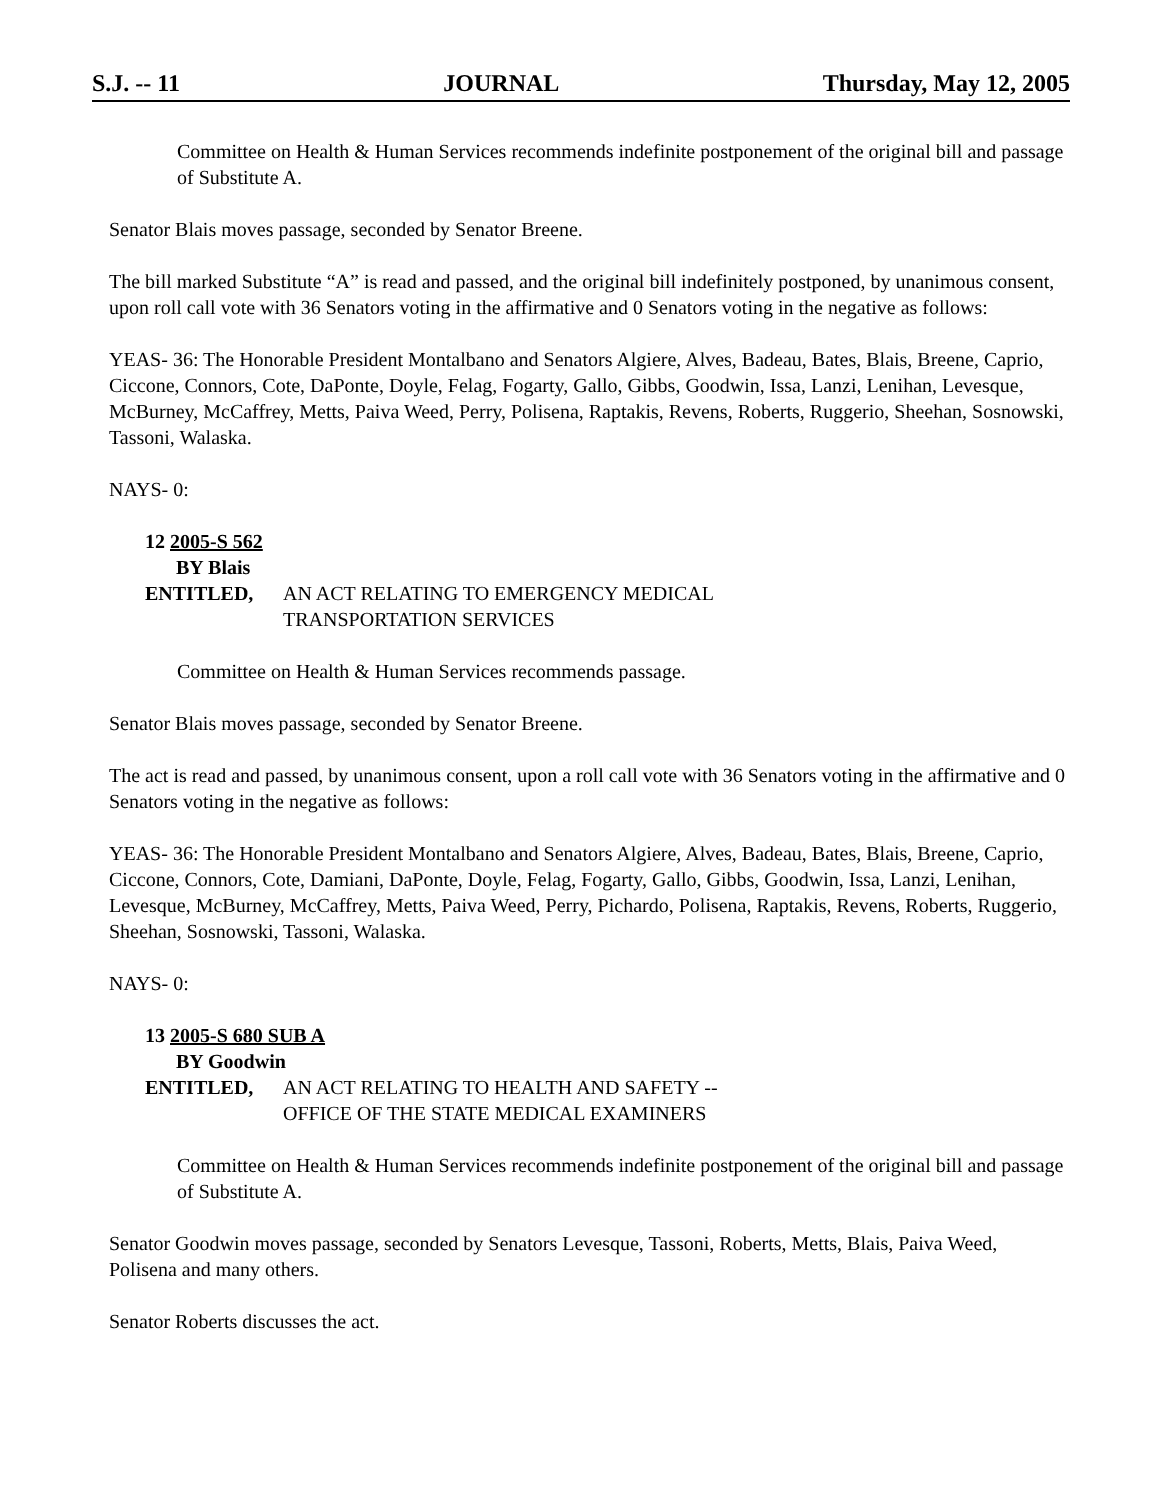S.J. -- 11 JOURNAL Thursday, May 12, 2005
Committee on Health & Human Services recommends indefinite postponement of the original bill and passage of Substitute A.
Senator Blais moves passage, seconded by Senator Breene.
The bill marked Substitute “A” is read and passed, and the original bill indefinitely postponed, by unanimous consent, upon roll call vote with 36 Senators voting in the affirmative and 0 Senators voting in the negative as follows:
YEAS- 36: The Honorable President Montalbano and Senators Algiere, Alves, Badeau, Bates, Blais, Breene, Caprio, Ciccone, Connors, Cote, DaPonte, Doyle, Felag, Fogarty, Gallo, Gibbs, Goodwin, Issa, Lanzi, Lenihan, Levesque, McBurney, McCaffrey, Metts, Paiva Weed, Perry, Polisena, Raptakis, Revens, Roberts, Ruggerio, Sheehan, Sosnowski, Tassoni, Walaska.
NAYS- 0:
12 2005-S 562
BY Blais
ENTITLED, AN ACT RELATING TO EMERGENCY MEDICAL
TRANSPORTATION SERVICES
Committee on Health & Human Services recommends passage.
Senator Blais moves passage, seconded by Senator Breene.
The act is read and passed, by unanimous consent, upon a roll call vote with 36 Senators voting in the affirmative and 0 Senators voting in the negative as follows:
YEAS- 36: The Honorable President Montalbano and Senators Algiere, Alves, Badeau, Bates, Blais, Breene, Caprio, Ciccone, Connors, Cote, Damiani, DaPonte, Doyle, Felag, Fogarty, Gallo, Gibbs, Goodwin, Issa, Lanzi, Lenihan, Levesque, McBurney, McCaffrey, Metts, Paiva Weed, Perry, Pichardo, Polisena, Raptakis, Revens, Roberts, Ruggerio, Sheehan, Sosnowski, Tassoni, Walaska.
NAYS- 0:
13 2005-S 680 SUB A
BY Goodwin
ENTITLED, AN ACT RELATING TO HEALTH AND SAFETY --
OFFICE OF THE STATE MEDICAL EXAMINERS
Committee on Health & Human Services recommends indefinite postponement of the original bill and passage of Substitute A.
Senator Goodwin moves passage, seconded by Senators Levesque, Tassoni, Roberts, Metts, Blais, Paiva Weed, Polisena and many others.
Senator Roberts discusses the act.